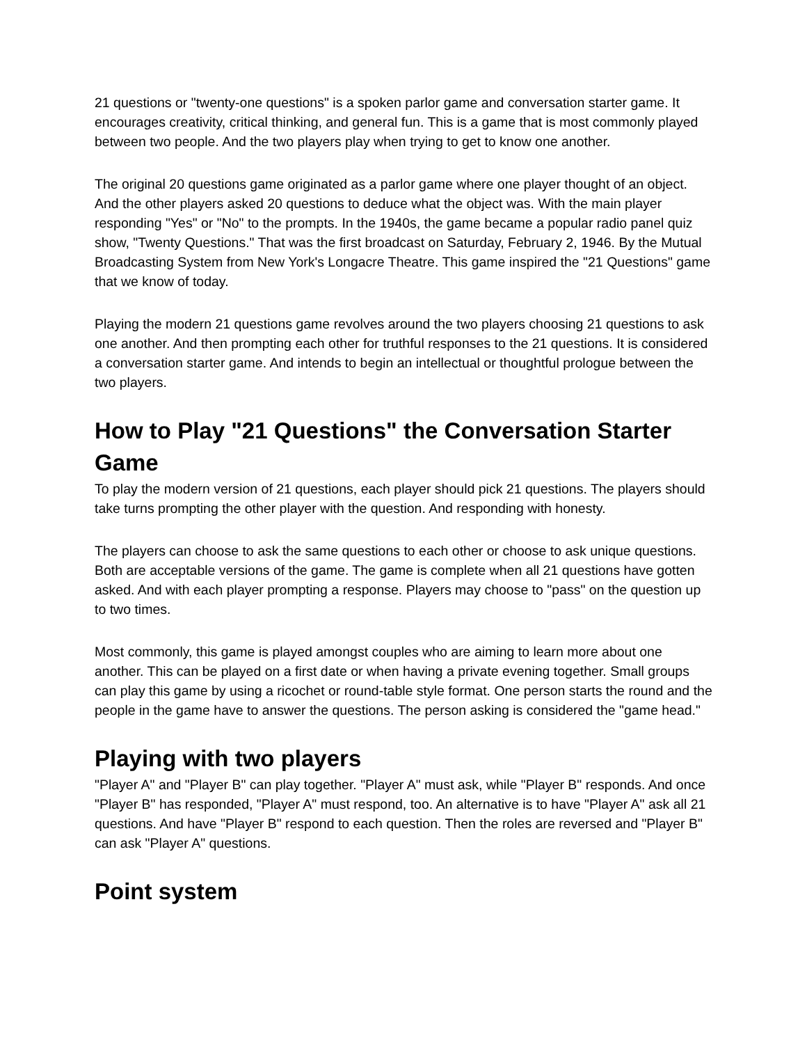21 questions or "twenty-one questions" is a spoken parlor game and conversation starter game. It encourages creativity, critical thinking, and general fun. This is a game that is most commonly played between two people. And the two players play when trying to get to know one another.
The original 20 questions game originated as a parlor game where one player thought of an object. And the other players asked 20 questions to deduce what the object was. With the main player responding "Yes" or "No" to the prompts. In the 1940s, the game became a popular radio panel quiz show, "Twenty Questions." That was the first broadcast on Saturday, February 2, 1946. By the Mutual Broadcasting System from New York's Longacre Theatre. This game inspired the "21 Questions" game that we know of today.
Playing the modern 21 questions game revolves around the two players choosing 21 questions to ask one another. And then prompting each other for truthful responses to the 21 questions. It is considered a conversation starter game. And intends to begin an intellectual or thoughtful prologue between the two players.
How to Play "21 Questions" the Conversation Starter Game
To play the modern version of 21 questions, each player should pick 21 questions. The players should take turns prompting the other player with the question. And responding with honesty.
The players can choose to ask the same questions to each other or choose to ask unique questions. Both are acceptable versions of the game. The game is complete when all 21 questions have gotten asked. And with each player prompting a response. Players may choose to "pass" on the question up to two times.
Most commonly, this game is played amongst couples who are aiming to learn more about one another. This can be played on a first date or when having a private evening together. Small groups can play this game by using a ricochet or round-table style format. One person starts the round and the people in the game have to answer the questions. The person asking is considered the "game head."
Playing with two players
"Player A" and "Player B" can play together. "Player A" must ask, while "Player B" responds. And once "Player B" has responded, "Player A" must respond, too. An alternative is to have "Player A" ask all 21 questions. And have "Player B" respond to each question. Then the roles are reversed and "Player B" can ask "Player A" questions.
Point system